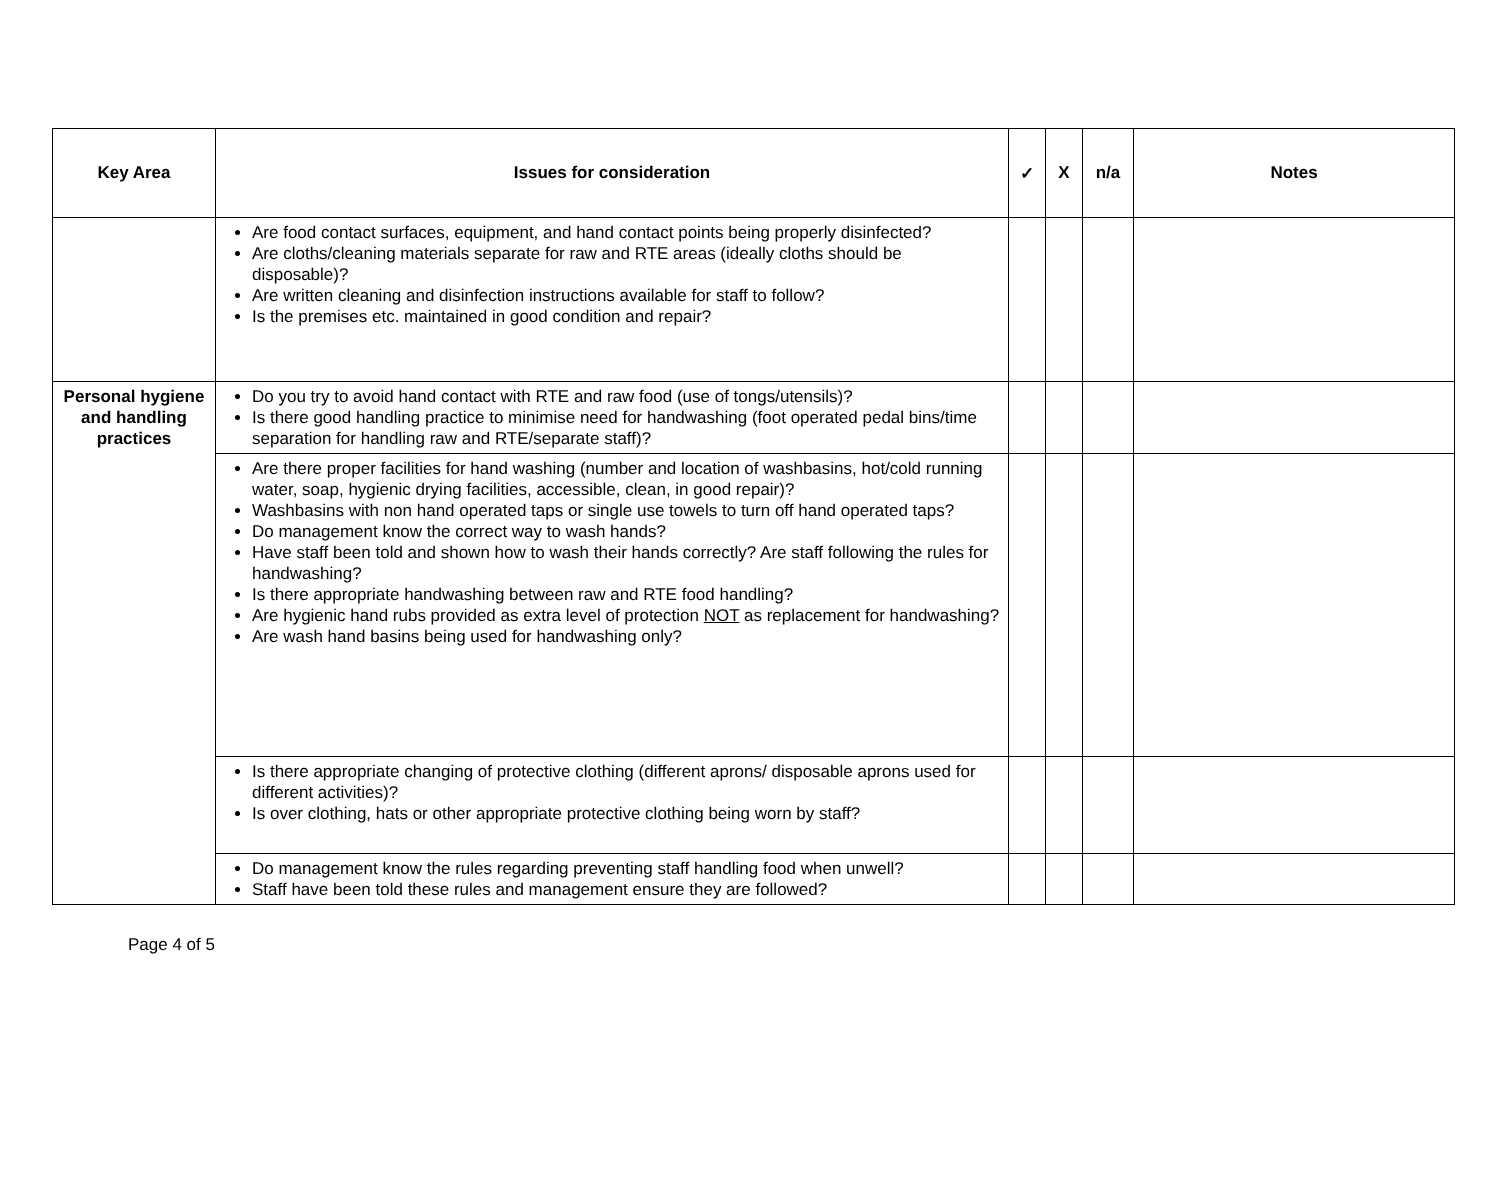| Key Area | Issues for consideration | ✓ | X | n/a | Notes |
| --- | --- | --- | --- | --- | --- |
| | Are food contact surfaces, equipment, and hand contact points being properly disinfected? Are cloths/cleaning materials separate for raw and RTE areas (ideally cloths should be disposable)? Are written cleaning and disinfection instructions available for staff to follow? Is the premises etc. maintained in good condition and repair? | | | | |
| Personal hygiene and handling practices | Do you try to avoid hand contact with RTE and raw food (use of tongs/utensils)? Is there good handling practice to minimise need for handwashing (foot operated pedal bins/time separation for handling raw and RTE/separate staff)? | | | | |
| | Are there proper facilities for hand washing (number and location of washbasins, hot/cold running water, soap, hygienic drying facilities, accessible, clean, in good repair)? Washbasins with non hand operated taps or single use towels to turn off hand operated taps? Do management know the correct way to wash hands? Have staff been told and shown how to wash their hands correctly? Are staff following the rules for handwashing? Is there appropriate handwashing between raw and RTE food handling? Are hygienic hand rubs provided as extra level of protection NOT as replacement for handwashing? Are wash hand basins being used for handwashing only? | | | | |
| | Is there appropriate changing of protective clothing (different aprons/ disposable aprons used for different activities)? Is over clothing, hats or other appropriate protective clothing being worn by staff? | | | | |
| | Do management know the rules regarding preventing staff handling food when unwell? Staff have been told these rules and management ensure they are followed? | | | | |
Page 4 of 5